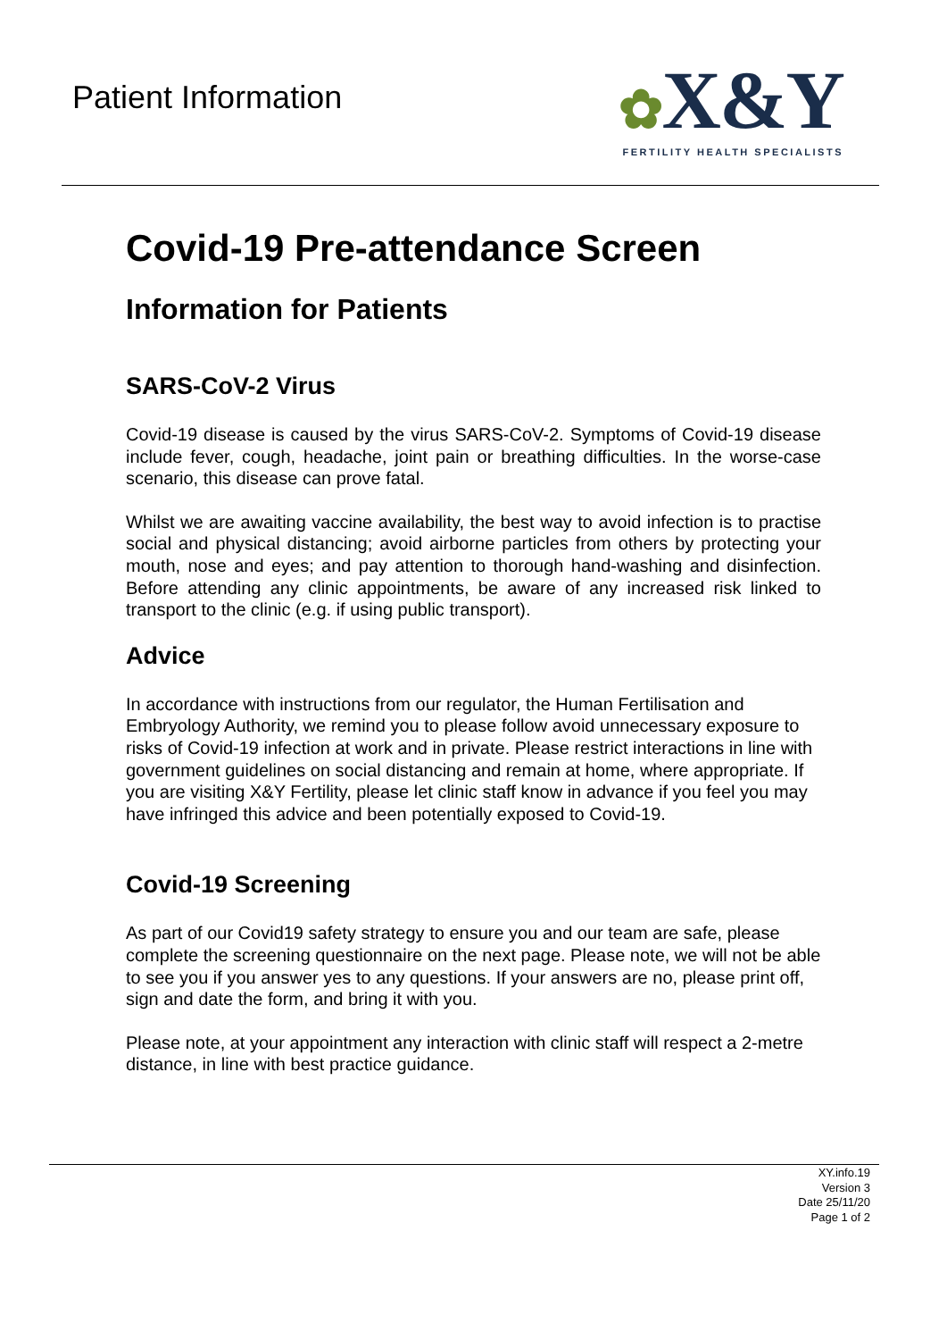Patient Information
✿X&Y
FERTILITY HEALTH SPECIALISTS
Covid-19 Pre-attendance Screen
Information for Patients
SARS-CoV-2 Virus
Covid-19 disease is caused by the virus SARS-CoV-2. Symptoms of Covid-19 disease include fever, cough, headache, joint pain or breathing difficulties. In the worse-case scenario, this disease can prove fatal.
Whilst we are awaiting vaccine availability, the best way to avoid infection is to practise social and physical distancing; avoid airborne particles from others by protecting your mouth, nose and eyes; and pay attention to thorough hand-washing and disinfection. Before attending any clinic appointments, be aware of any increased risk linked to transport to the clinic (e.g. if using public transport).
Advice
In accordance with instructions from our regulator, the Human Fertilisation and Embryology Authority, we remind you to please follow avoid unnecessary exposure to risks of Covid-19 infection at work and in private. Please restrict interactions in line with government guidelines on social distancing and remain at home, where appropriate. If you are visiting X&Y Fertility, please let clinic staff know in advance if you feel you may have infringed this advice and been potentially exposed to Covid-19.
Covid-19 Screening
As part of our Covid19 safety strategy to ensure you and our team are safe, please complete the screening questionnaire on the next page. Please note, we will not be able to see you if you answer yes to any questions. If your answers are no, please print off, sign and date the form, and bring it with you.
Please note, at your appointment any interaction with clinic staff will respect a 2-metre distance, in line with best practice guidance.
XY.info.19
Version 3
Date 25/11/20
Page 1 of 2